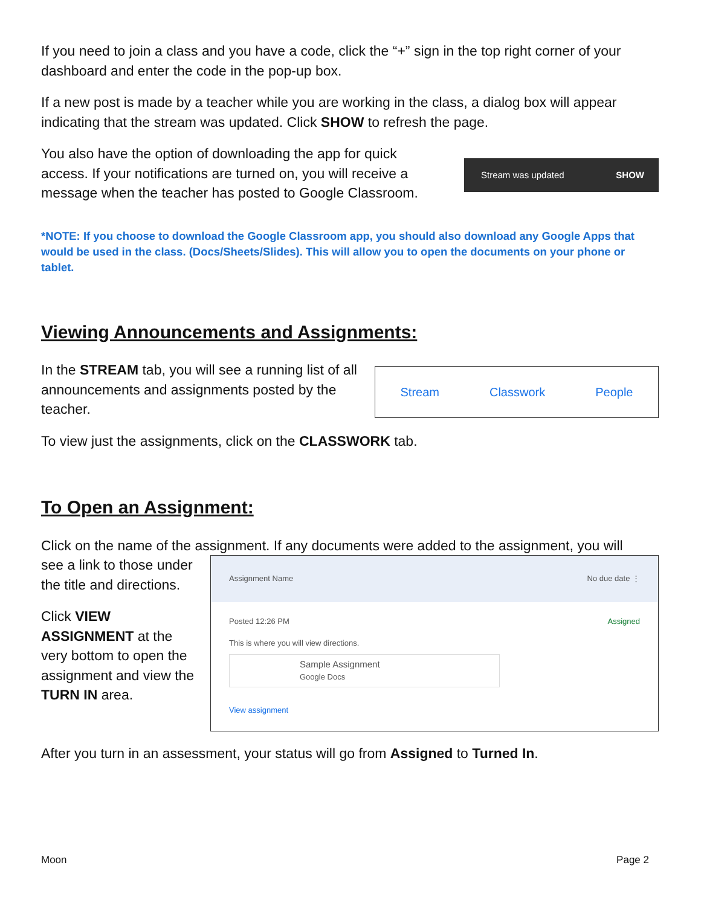If you need to join a class and you have a code, click the “+” sign in the top right corner of your dashboard and enter the code in the pop-up box.
If a new post is made by a teacher while you are working in the class, a dialog box will appear indicating that the stream was updated. Click SHOW to refresh the page.
You also have the option of downloading the app for quick access. If your notifications are turned on, you will receive a message when the teacher has posted to Google Classroom.
Stream was updated SHOW
*NOTE: If you choose to download the Google Classroom app, you should also download any Google Apps that would be used in the class. (Docs/Sheets/Slides). This will allow you to open the documents on your phone or tablet.
Viewing Announcements and Assignments:
In the STREAM tab, you will see a running list of all announcements and assignments posted by the teacher.
Stream Classwork People
To view just the assignments, click on the CLASSWORK tab.
To Open an Assignment:
Click on the name of the assignment. If any documents were added to the assignment, you will
see a link to those under the title and directions.
Click VIEW ASSIGNMENT at the very bottom to open the assignment and view the TURN IN area.
Assignment Name No due date ⋮
Posted 12:26 PM Assigned
This is where you will view directions.
Sample Assignment
Google Docs
View assignment
After you turn in an assessment, your status will go from Assigned to Turned In.
Moon Page 2